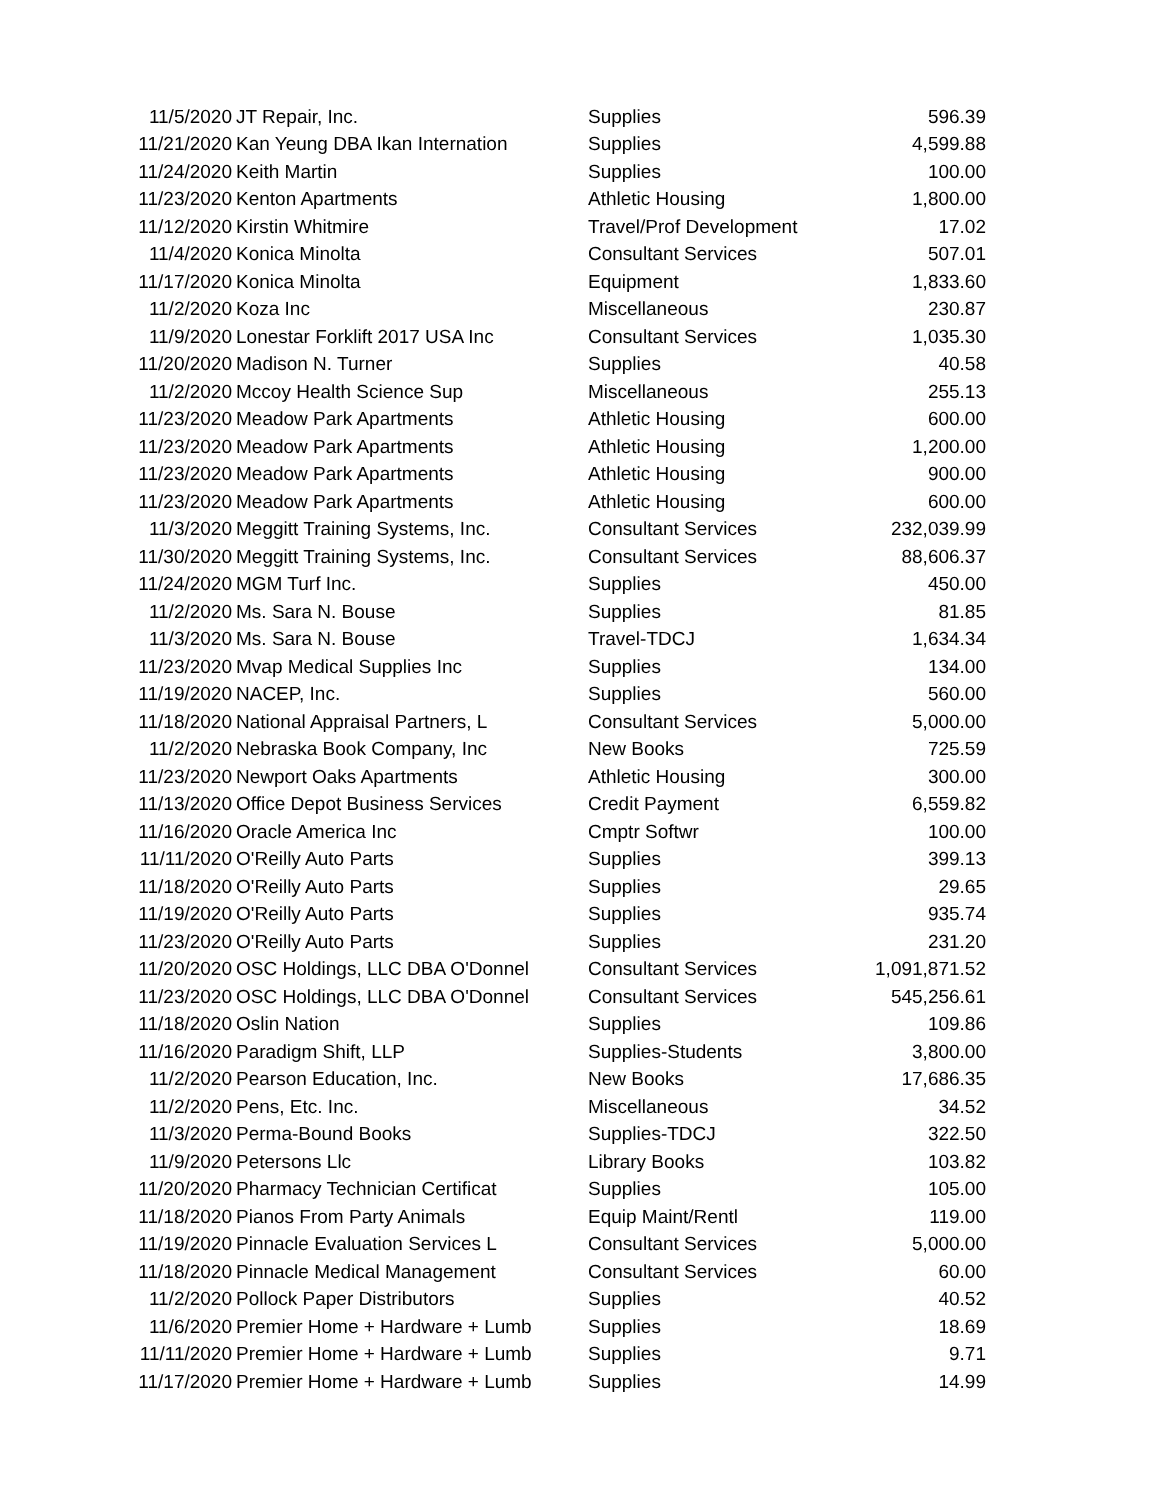| 11/5/2020 | JT Repair, Inc. | Supplies | 596.39 |
| 11/21/2020 | Kan Yeung DBA Ikan Internation | Supplies | 4,599.88 |
| 11/24/2020 | Keith Martin | Supplies | 100.00 |
| 11/23/2020 | Kenton Apartments | Athletic Housing | 1,800.00 |
| 11/12/2020 | Kirstin Whitmire | Travel/Prof Development | 17.02 |
| 11/4/2020 | Konica Minolta | Consultant Services | 507.01 |
| 11/17/2020 | Konica Minolta | Equipment | 1,833.60 |
| 11/2/2020 | Koza Inc | Miscellaneous | 230.87 |
| 11/9/2020 | Lonestar Forklift 2017 USA Inc | Consultant Services | 1,035.30 |
| 11/20/2020 | Madison N. Turner | Supplies | 40.58 |
| 11/2/2020 | Mccoy Health Science Sup | Miscellaneous | 255.13 |
| 11/23/2020 | Meadow Park Apartments | Athletic Housing | 600.00 |
| 11/23/2020 | Meadow Park Apartments | Athletic Housing | 1,200.00 |
| 11/23/2020 | Meadow Park Apartments | Athletic Housing | 900.00 |
| 11/23/2020 | Meadow Park Apartments | Athletic Housing | 600.00 |
| 11/3/2020 | Meggitt Training Systems, Inc. | Consultant Services | 232,039.99 |
| 11/30/2020 | Meggitt Training Systems, Inc. | Consultant Services | 88,606.37 |
| 11/24/2020 | MGM Turf Inc. | Supplies | 450.00 |
| 11/2/2020 | Ms. Sara N. Bouse | Supplies | 81.85 |
| 11/3/2020 | Ms. Sara N. Bouse | Travel-TDCJ | 1,634.34 |
| 11/23/2020 | Mvap Medical Supplies Inc | Supplies | 134.00 |
| 11/19/2020 | NACEP, Inc. | Supplies | 560.00 |
| 11/18/2020 | National Appraisal Partners, L | Consultant Services | 5,000.00 |
| 11/2/2020 | Nebraska Book Company, Inc | New Books | 725.59 |
| 11/23/2020 | Newport Oaks Apartments | Athletic Housing | 300.00 |
| 11/13/2020 | Office Depot Business Services | Credit Payment | 6,559.82 |
| 11/16/2020 | Oracle America Inc | Cmptr Softwr | 100.00 |
| 11/11/2020 | O'Reilly Auto Parts | Supplies | 399.13 |
| 11/18/2020 | O'Reilly Auto Parts | Supplies | 29.65 |
| 11/19/2020 | O'Reilly Auto Parts | Supplies | 935.74 |
| 11/23/2020 | O'Reilly Auto Parts | Supplies | 231.20 |
| 11/20/2020 | OSC Holdings, LLC DBA O'Donnel | Consultant Services | 1,091,871.52 |
| 11/23/2020 | OSC Holdings, LLC DBA O'Donnel | Consultant Services | 545,256.61 |
| 11/18/2020 | Oslin Nation | Supplies | 109.86 |
| 11/16/2020 | Paradigm Shift, LLP | Supplies-Students | 3,800.00 |
| 11/2/2020 | Pearson Education, Inc. | New Books | 17,686.35 |
| 11/2/2020 | Pens, Etc. Inc. | Miscellaneous | 34.52 |
| 11/3/2020 | Perma-Bound Books | Supplies-TDCJ | 322.50 |
| 11/9/2020 | Petersons Llc | Library Books | 103.82 |
| 11/20/2020 | Pharmacy Technician Certificat | Supplies | 105.00 |
| 11/18/2020 | Pianos From Party Animals | Equip Maint/Rentl | 119.00 |
| 11/19/2020 | Pinnacle Evaluation Services L | Consultant Services | 5,000.00 |
| 11/18/2020 | Pinnacle Medical Management | Consultant Services | 60.00 |
| 11/2/2020 | Pollock Paper Distributors | Supplies | 40.52 |
| 11/6/2020 | Premier Home + Hardware + Lumb | Supplies | 18.69 |
| 11/11/2020 | Premier Home + Hardware + Lumb | Supplies | 9.71 |
| 11/17/2020 | Premier Home + Hardware + Lumb | Supplies | 14.99 |